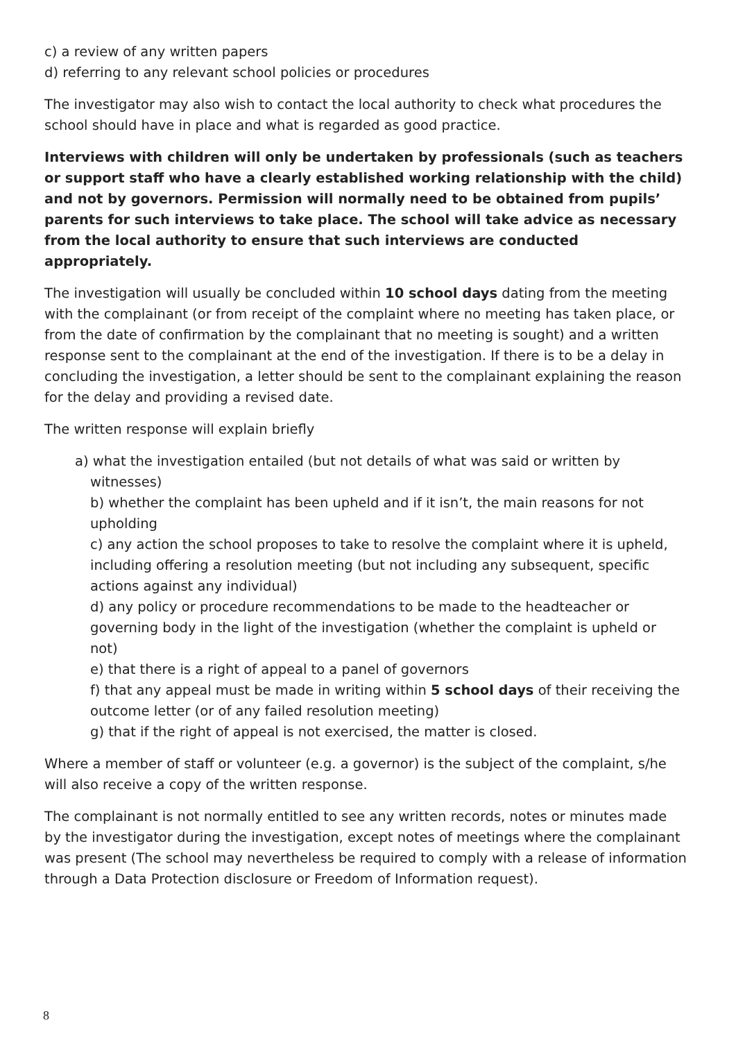c) a review of any written papers
d) referring to any relevant school policies or procedures
The investigator may also wish to contact the local authority to check what procedures the school should have in place and what is regarded as good practice.
Interviews with children will only be undertaken by professionals (such as teachers or support staff who have a clearly established working relationship with the child) and not by governors. Permission will normally need to be obtained from pupils’ parents for such interviews to take place. The school will take advice as necessary from the local authority to ensure that such interviews are conducted appropriately.
The investigation will usually be concluded within 10 school days dating from the meeting with the complainant (or from receipt of the complaint where no meeting has taken place, or from the date of confirmation by the complainant that no meeting is sought) and a written response sent to the complainant at the end of the investigation. If there is to be a delay in concluding the investigation, a letter should be sent to the complainant explaining the reason for the delay and providing a revised date.
The written response will explain briefly
a) what the investigation entailed (but not details of what was said or written by witnesses)
b) whether the complaint has been upheld and if it isn’t, the main reasons for not upholding
c) any action the school proposes to take to resolve the complaint where it is upheld, including offering a resolution meeting (but not including any subsequent, specific actions against any individual)
d) any policy or procedure recommendations to be made to the headteacher or governing body in the light of the investigation (whether the complaint is upheld or not)
e) that there is a right of appeal to a panel of governors
f) that any appeal must be made in writing within 5 school days of their receiving the outcome letter (or of any failed resolution meeting)
g) that if the right of appeal is not exercised, the matter is closed.
Where a member of staff or volunteer (e.g. a governor) is the subject of the complaint, s/he will also receive a copy of the written response.
The complainant is not normally entitled to see any written records, notes or minutes made by the investigator during the investigation, except notes of meetings where the complainant was present (The school may nevertheless be required to comply with a release of information through a Data Protection disclosure or Freedom of Information request).
8